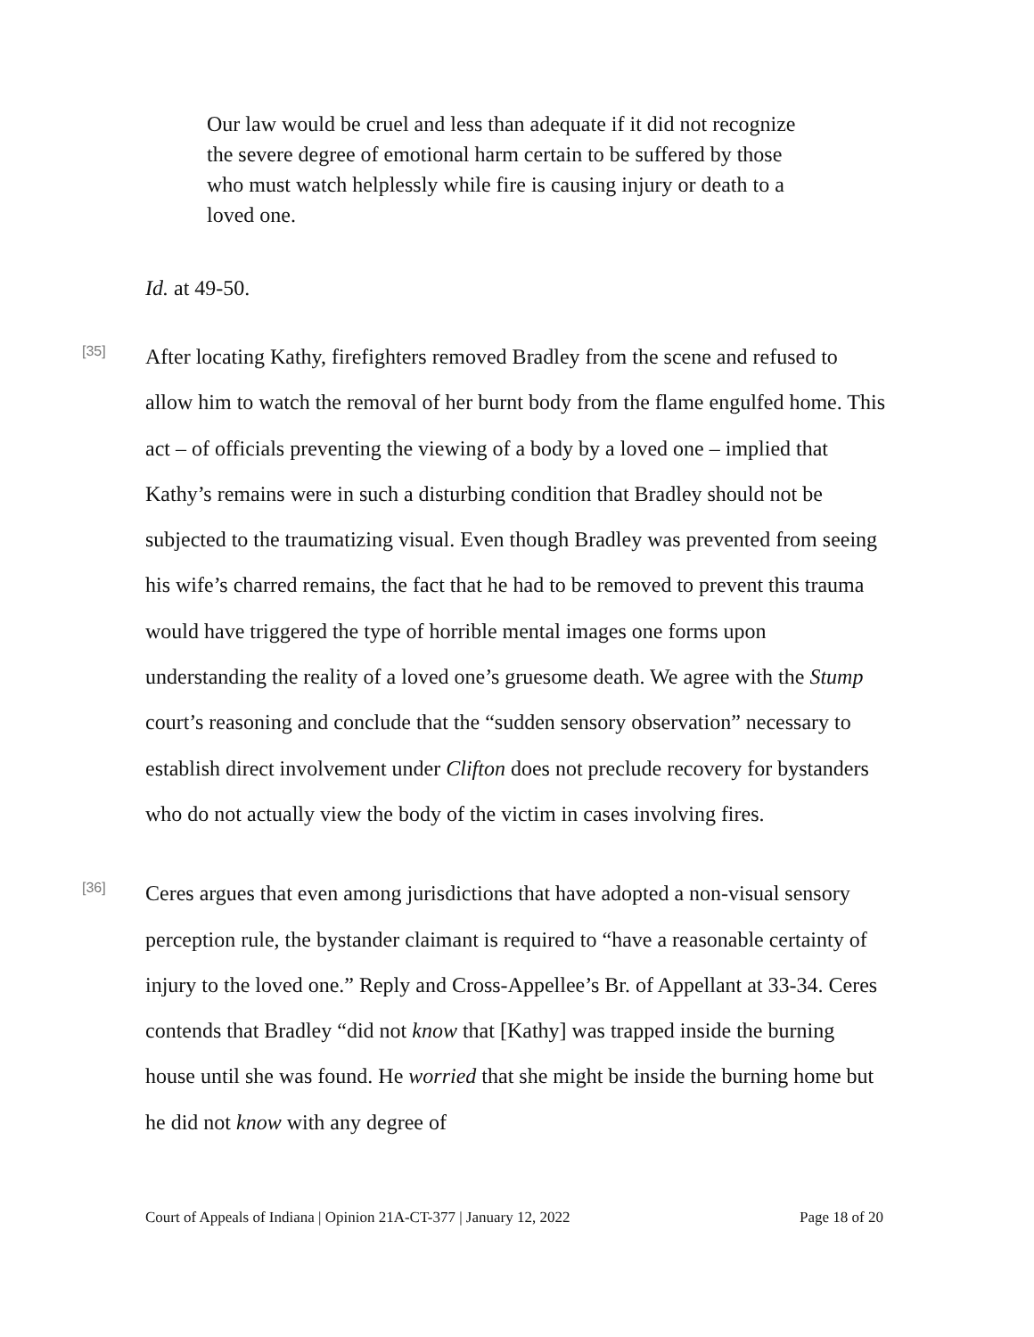Our law would be cruel and less than adequate if it did not recognize the severe degree of emotional harm certain to be suffered by those who must watch helplessly while fire is causing injury or death to a loved one.
Id. at 49-50.
[35]
After locating Kathy, firefighters removed Bradley from the scene and refused to allow him to watch the removal of her burnt body from the flame engulfed home. This act – of officials preventing the viewing of a body by a loved one – implied that Kathy’s remains were in such a disturbing condition that Bradley should not be subjected to the traumatizing visual. Even though Bradley was prevented from seeing his wife’s charred remains, the fact that he had to be removed to prevent this trauma would have triggered the type of horrible mental images one forms upon understanding the reality of a loved one’s gruesome death. We agree with the Stump court’s reasoning and conclude that the “sudden sensory observation” necessary to establish direct involvement under Clifton does not preclude recovery for bystanders who do not actually view the body of the victim in cases involving fires.
[36]
Ceres argues that even among jurisdictions that have adopted a non-visual sensory perception rule, the bystander claimant is required to “have a reasonable certainty of injury to the loved one.” Reply and Cross-Appellee’s Br. of Appellant at 33-34. Ceres contends that Bradley “did not know that [Kathy] was trapped inside the burning house until she was found. He worried that she might be inside the burning home but he did not know with any degree of
Court of Appeals of Indiana | Opinion 21A-CT-377 | January 12, 2022 Page 18 of 20